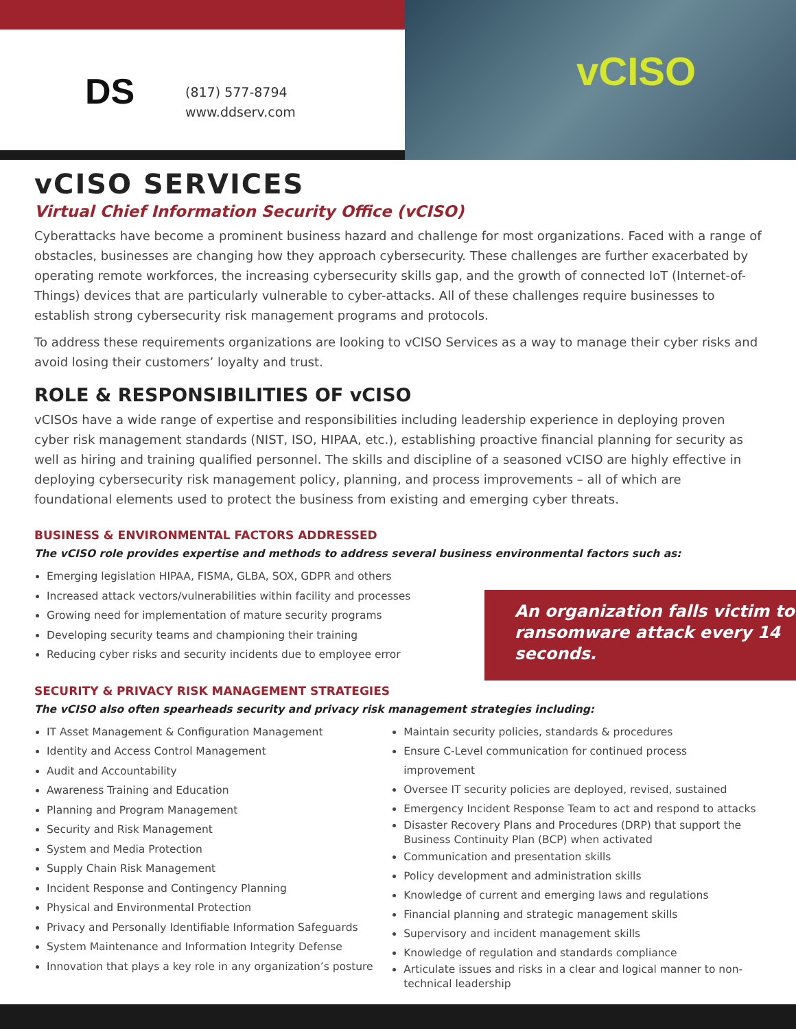DS
(817) 577-8794
www.ddserv.com
vCISO
vCISO SERVICES
Virtual Chief Information Security Office (vCISO)
Cyberattacks have become a prominent business hazard and challenge for most organizations. Faced with a range of obstacles, businesses are changing how they approach cybersecurity. These challenges are further exacerbated by operating remote workforces, the increasing cybersecurity skills gap, and the growth of connected IoT (Internet-of-Things) devices that are particularly vulnerable to cyber-attacks. All of these challenges require businesses to establish strong cybersecurity risk management programs and protocols.
To address these requirements organizations are looking to vCISO Services as a way to manage their cyber risks and avoid losing their customers’ loyalty and trust.
ROLE & RESPONSIBILITIES OF vCISO
vCISOs have a wide range of expertise and responsibilities including leadership experience in deploying proven cyber risk management standards (NIST, ISO, HIPAA, etc.), establishing proactive financial planning for security as well as hiring and training qualified personnel. The skills and discipline of a seasoned vCISO are highly effective in deploying cybersecurity risk management policy, planning, and process improvements – all of which are foundational elements used to protect the business from existing and emerging cyber threats.
BUSINESS & ENVIRONMENTAL FACTORS ADDRESSED
The vCISO role provides expertise and methods to address several business environmental factors such as:
Emerging legislation HIPAA, FISMA, GLBA, SOX, GDPR and others
Increased attack vectors/vulnerabilities within facility and processes
Growing need for implementation of mature security programs
Developing security teams and championing their training
Reducing cyber risks and security incidents due to employee error
An organization falls victim to ransomware attack every 14 seconds.
SECURITY & PRIVACY RISK MANAGEMENT STRATEGIES
The vCISO also often spearheads security and privacy risk management strategies including:
IT Asset Management & Configuration Management
Identity and Access Control Management
Audit and Accountability
Awareness Training and Education
Planning and Program Management
Security and Risk Management
System and Media Protection
Supply Chain Risk Management
Incident Response and Contingency Planning
Physical and Environmental Protection
Privacy and Personally Identifiable Information Safeguards
System Maintenance and Information Integrity Defense
Innovation that plays a key role in any organization’s posture
Maintain security policies, standards & procedures
Ensure C-Level communication for continued process improvement
Oversee IT security policies are deployed, revised, sustained
Emergency Incident Response Team to act and respond to attacks
Disaster Recovery Plans and Procedures (DRP) that support the Business Continuity Plan (BCP) when activated
Communication and presentation skills
Policy development and administration skills
Knowledge of current and emerging laws and regulations
Financial planning and strategic management skills
Supervisory and incident management skills
Knowledge of regulation and standards compliance
Articulate issues and risks in a clear and logical manner to non-technical leadership